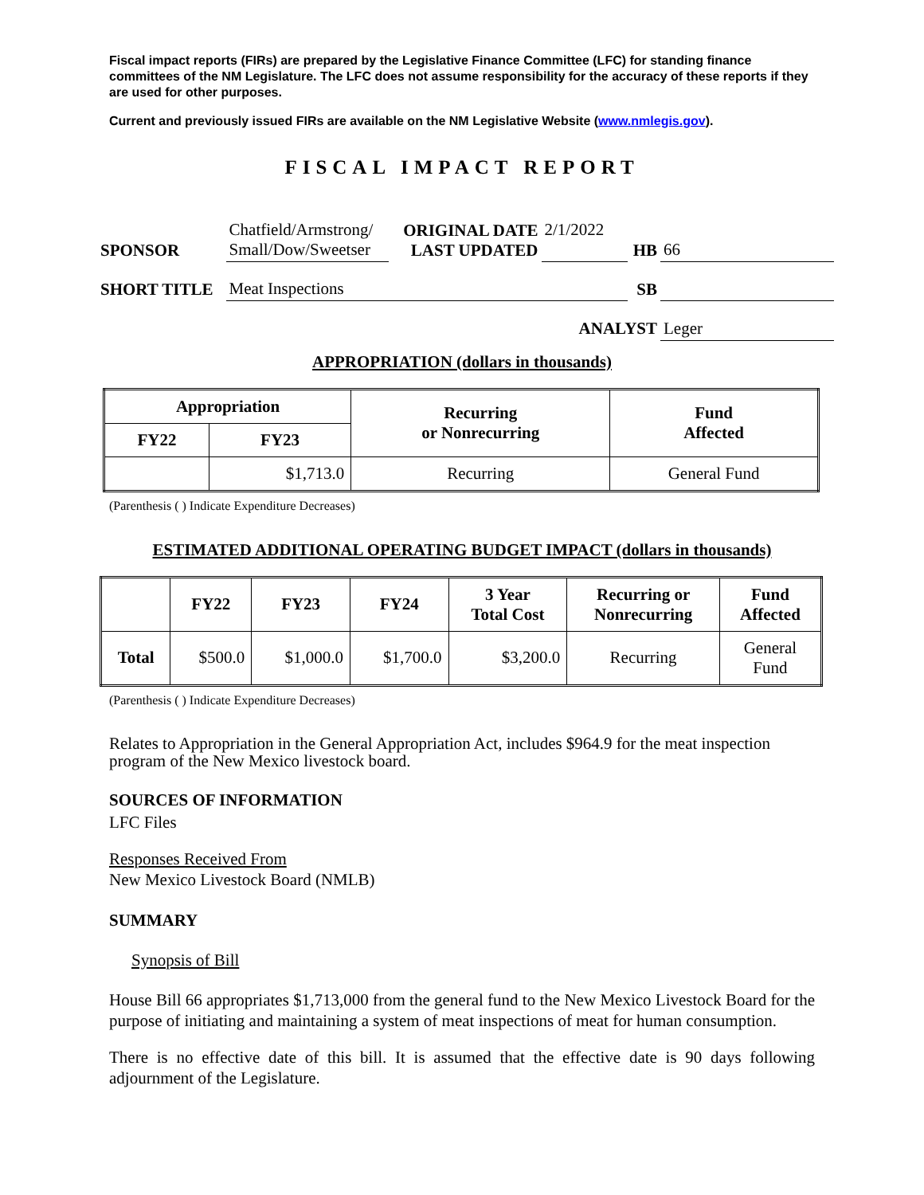Fiscal impact reports (FIRs) are prepared by the Legislative Finance Committee (LFC) for standing finance committees of the NM Legislature. The LFC does not assume responsibility for the accuracy of these reports if they are used for other purposes.
Current and previously issued FIRs are available on the NM Legislative Website (www.nmlegis.gov).
FISCAL IMPACT REPORT
| SPONSOR | Chatfield/Armstrong/ Small/Dow/Sweetser | ORIGINAL DATE LAST UPDATED | 2/1/2022 | HB | 66 |
| SHORT TITLE | Meat Inspections | | | SB | |
| ANALYST | | | | | Leger |
APPROPRIATION (dollars in thousands)
| Appropriation | | Recurring or Nonrecurring | Fund Affected |
| --- | --- | --- | --- |
| FY22 | FY23 | | |
| | $1,713.0 | Recurring | General Fund |
(Parenthesis ( ) Indicate Expenditure Decreases)
ESTIMATED ADDITIONAL OPERATING BUDGET IMPACT (dollars in thousands)
| | FY22 | FY23 | FY24 | 3 Year Total Cost | Recurring or Nonrecurring | Fund Affected |
| --- | --- | --- | --- | --- | --- | --- |
| Total | $500.0 | $1,000.0 | $1,700.0 | $3,200.0 | Recurring | General Fund |
(Parenthesis ( ) Indicate Expenditure Decreases)
Relates to Appropriation in the General Appropriation Act, includes $964.9 for the meat inspection program of the New Mexico livestock board.
SOURCES OF INFORMATION
LFC Files
Responses Received From
New Mexico Livestock Board (NMLB)
SUMMARY
Synopsis of Bill
House Bill 66 appropriates $1,713,000 from the general fund to the New Mexico Livestock Board for the purpose of initiating and maintaining a system of meat inspections of meat for human consumption.
There is no effective date of this bill. It is assumed that the effective date is 90 days following adjournment of the Legislature.